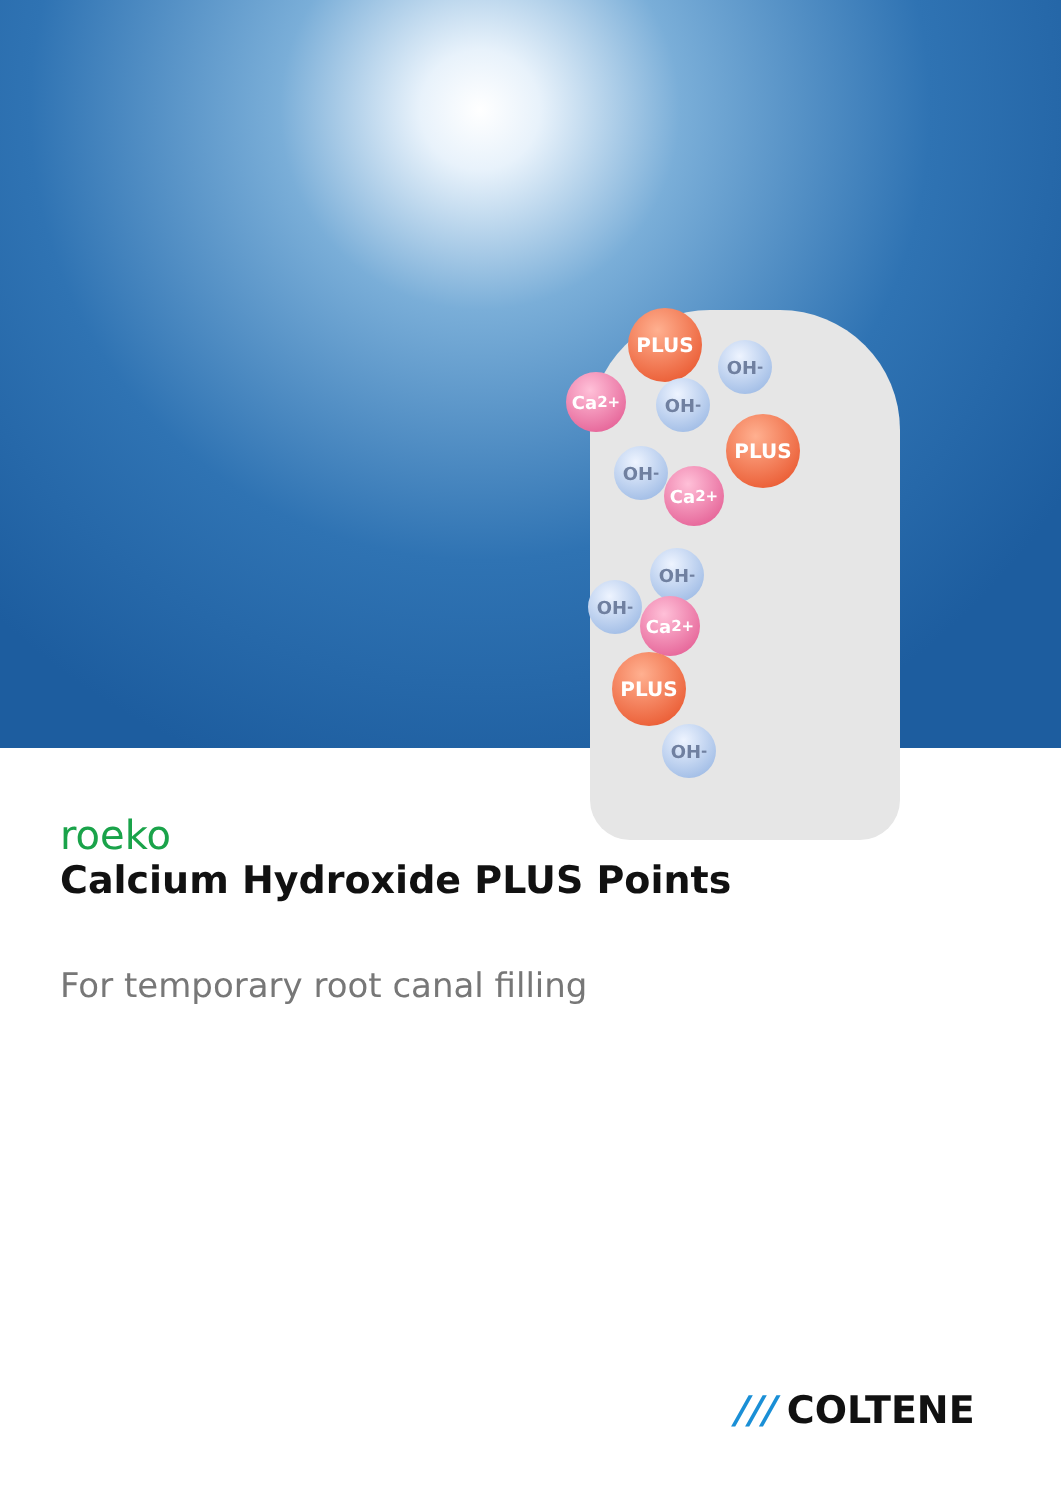PLUS
OH<sup>-</sup>
Ca<sup>2+</sup> OH<sup>-</sup>
PLUS
OH<sup>-</sup>
Ca<sup>2+</sup>
OH<sup>-</sup>
OH<sup>-</sup>
Ca<sup>2+</sup>
PLUS
OH<sup>-</sup>
roeko
Calcium Hydroxide PLUS Points
For temporary root canal filling
/// COLTENE